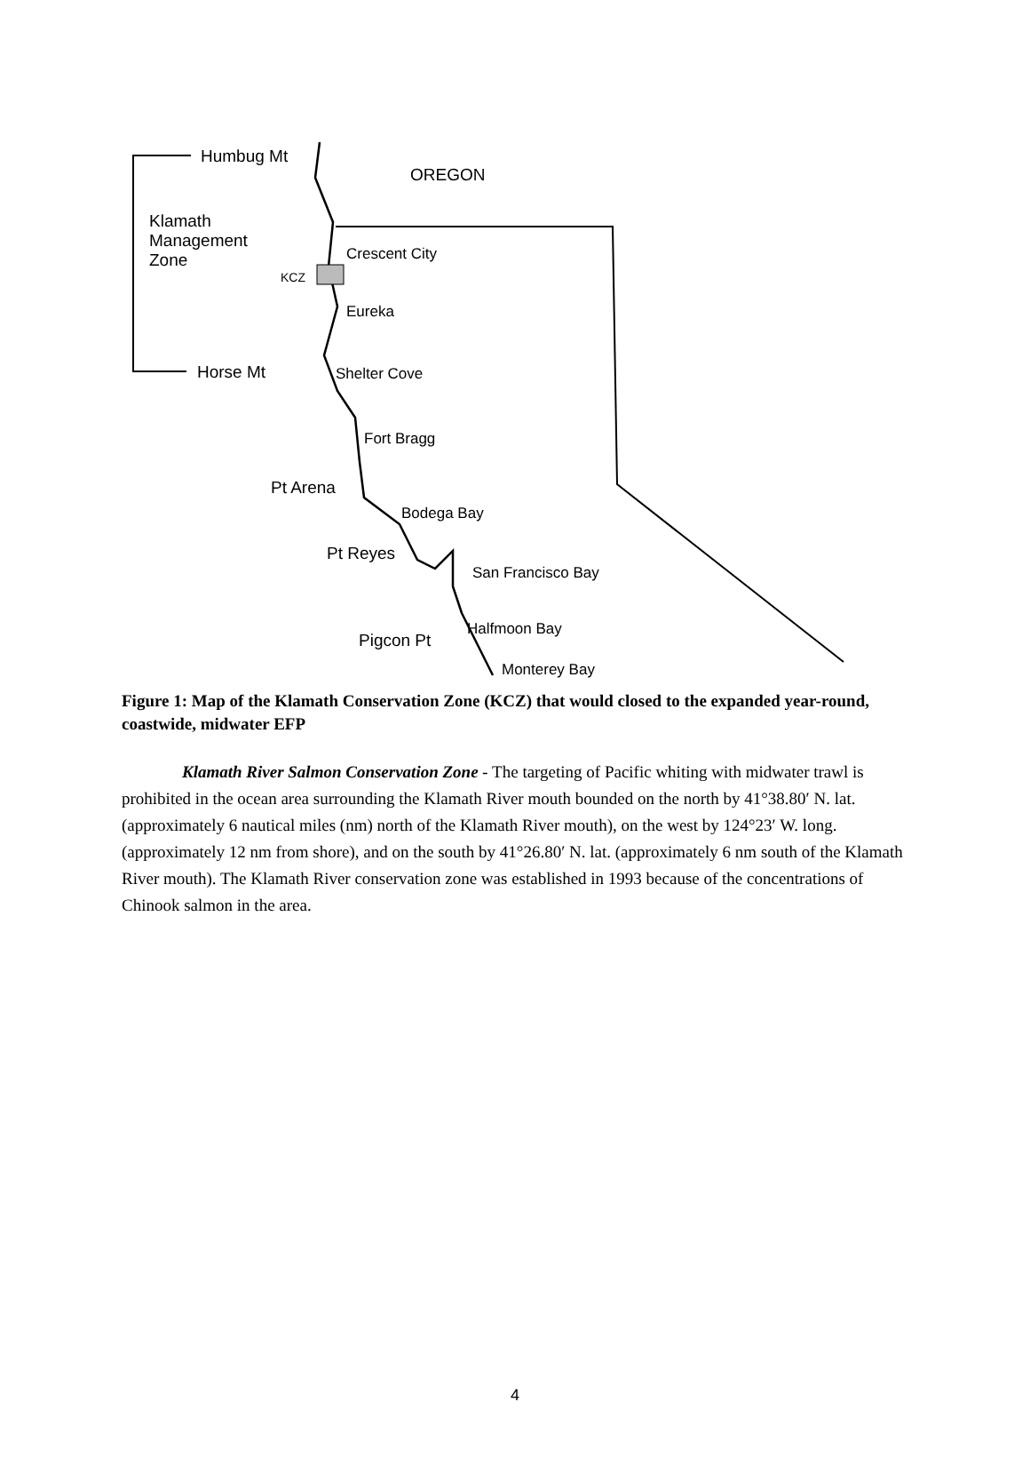Humbug Mt
OREGON
Klamath
Management
Zone
Crescent City
KCZ
Eureka
Horse Mt Shelter Cove
Fort Bragg
Pt Arena
Bodega Bay
Pt Reyes
San Francisco Bay
Halfmoon Bay
Pigcon Pt
Monterey Bay
Figure 1: Map of the Klamath Conservation Zone (KCZ) that would closed to the expanded year-round, coastwide, midwater EFP
Klamath River Salmon Conservation Zone - The targeting of Pacific whiting with midwater trawl is prohibited in the ocean area surrounding the Klamath River mouth bounded on the north by 41°38.80′ N. lat. (approximately 6 nautical miles (nm) north of the Klamath River mouth), on the west by 124°23′ W. long. (approximately 12 nm from shore), and on the south by 41°26.80′ N. lat. (approximately 6 nm south of the Klamath River mouth). The Klamath River conservation zone was established in 1993 because of the concentrations of Chinook salmon in the area.
4